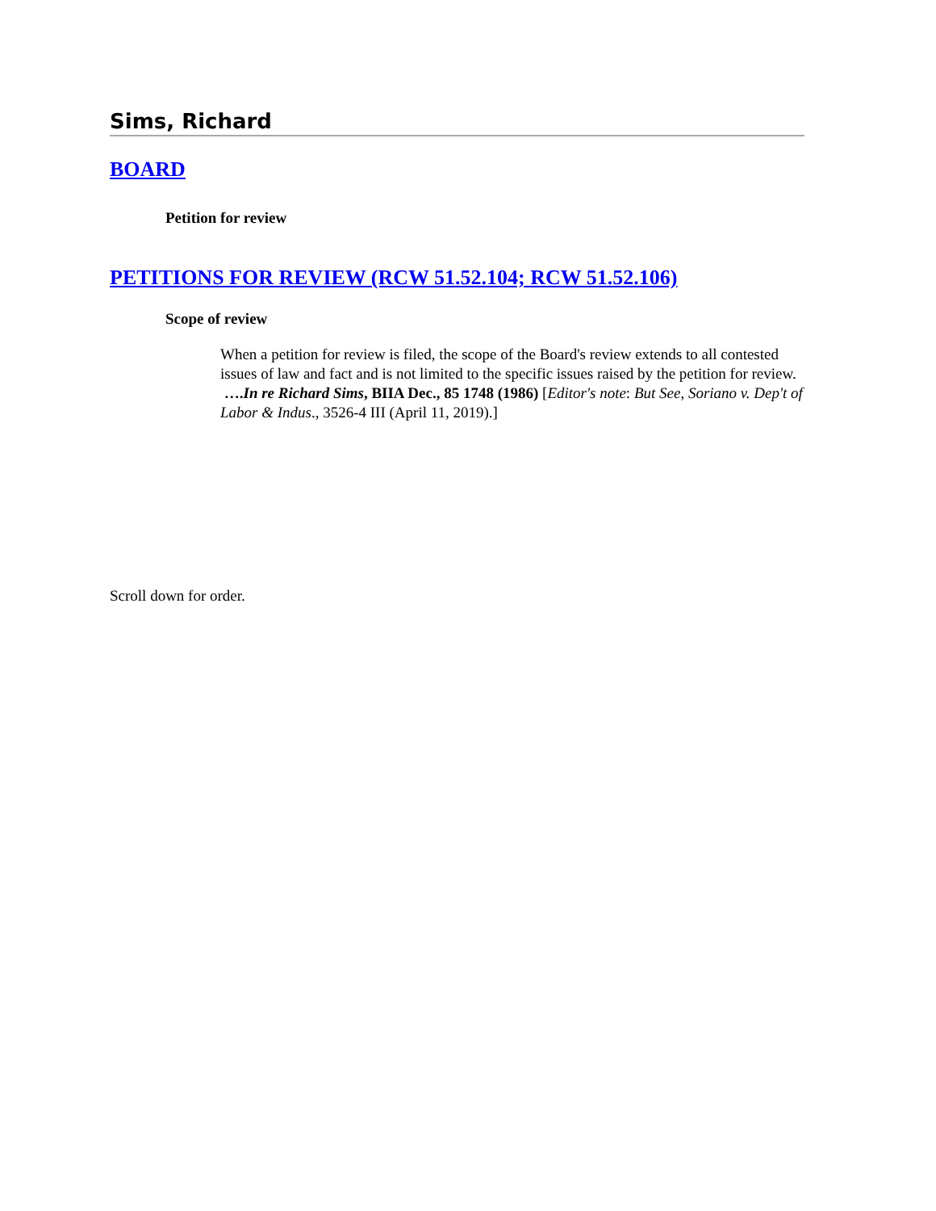Sims, Richard
BOARD
Petition for review
PETITIONS FOR REVIEW (RCW 51.52.104; RCW 51.52.106)
Scope of review
When a petition for review is filed, the scope of the Board's review extends to all contested issues of law and fact and is not limited to the specific issues raised by the petition for review. ….In re Richard Sims, BIIA Dec., 85 1748 (1986) [Editor's note: But See, Soriano v. Dep't of Labor & Indus., 3526-4 III (April 11, 2019).]
Scroll down for order.